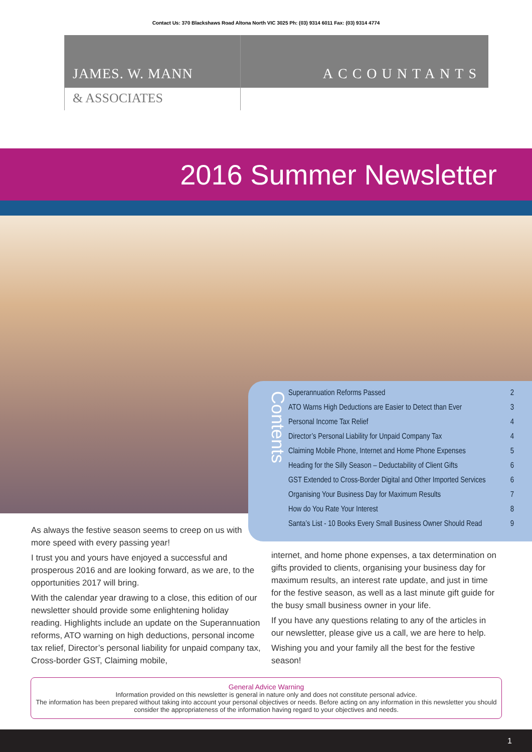Contact Us: 370 Blackshaws Road Altona North VIC 3025 Ph: (03) 9314 6011 Fax: (03) 9314 4774
JAMES. W. MANN
& ASSOCIATES
ACCOUNTANTS
2016 Summer Newsletter
Contents
Superannuation Reforms Passed 2
ATO Warns High Deductions are Easier to Detect than Ever 3
Personal Income Tax Relief 4
Director’s Personal Liability for Unpaid Company Tax 4
Claiming Mobile Phone, Internet and Home Phone Expenses 5
Heading for the Silly Season – Deductability of Client Gifts 6
GST Extended to Cross-Border Digital and Other Imported Services 6
Organising Your Business Day for Maximum Results 7
How do You Rate Your Interest 8
Santa’s List - 10 Books Every Small Business Owner Should Read 9
As always the festive season seems to creep on us with more speed with every passing year!
I trust you and yours have enjoyed a successful and prosperous 2016 and are looking forward, as we are, to the opportunities 2017 will bring.
With the calendar year drawing to a close, this edition of our newsletter should provide some enlightening holiday reading. Highlights include an update on the Superannuation reforms, ATO warning on high deductions, personal income tax relief, Director’s personal liability for unpaid company tax, Cross-border GST, Claiming mobile,
internet, and home phone expenses, a tax determination on gifts provided to clients, organising your business day for maximum results, an interest rate update, and just in time for the festive season, as well as a last minute gift guide for the busy small business owner in your life.
If you have any questions relating to any of the articles in our newsletter, please give us a call, we are here to help.
Wishing you and your family all the best for the festive season!
General Advice Warning
Information provided on this newsletter is general in nature only and does not constitute personal advice.
The information has been prepared without taking into account your personal objectives or needs. Before acting on any information in this newsletter you should consider the appropriateness of the information having regard to your objectives and needs.
1